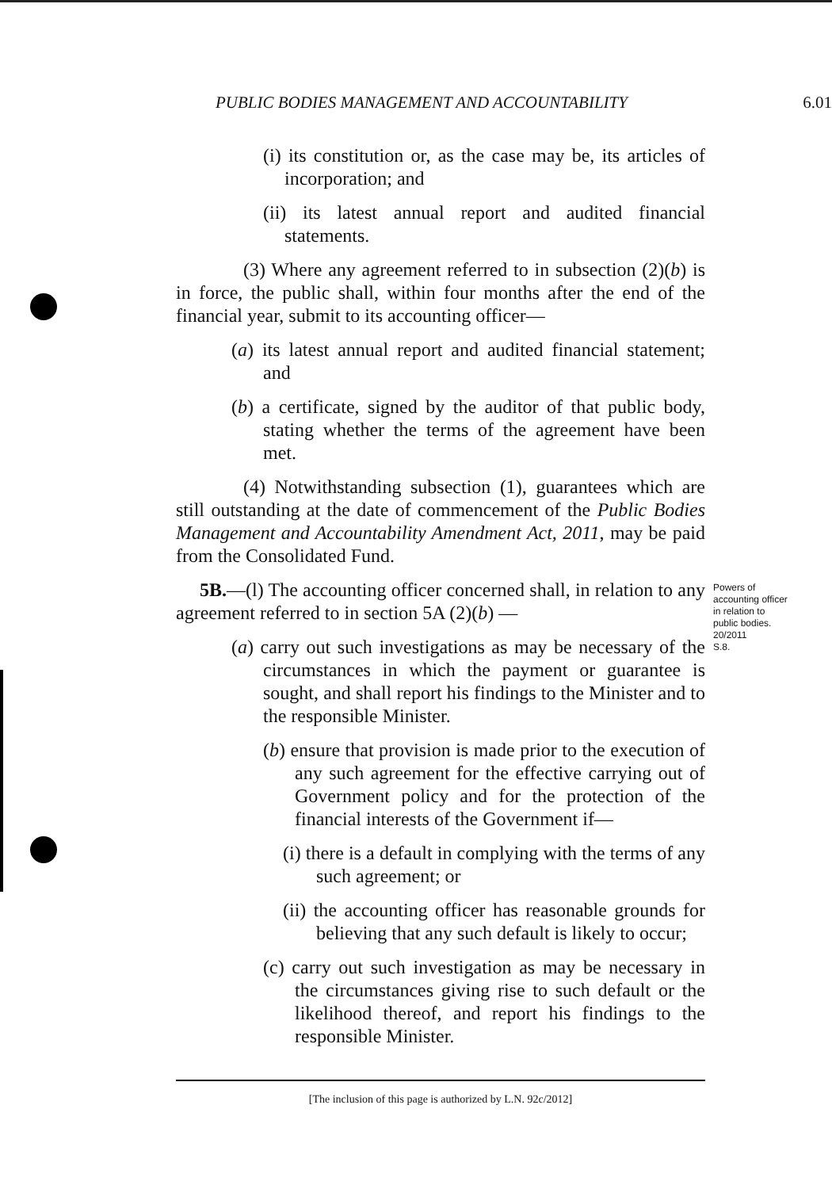PUBLIC BODIES MANAGEMENT AND ACCOUNTABILITY 6.01
(i) its constitution or, as the case may be, its articles of incorporation; and
(ii) its latest annual report and audited financial statements.
(3) Where any agreement referred to in subsection (2)(b) is in force, the public shall, within four months after the end of the financial year, submit to its accounting officer—
(a) its latest annual report and audited financial statement; and
(b) a certificate, signed by the auditor of that public body, stating whether the terms of the agreement have been met.
(4) Notwithstanding subsection (1), guarantees which are still outstanding at the date of commencement of the Public Bodies Management and Accountability Amendment Act, 2011, may be paid from the Consolidated Fund.
5B.—(l) The accounting officer concerned shall, in relation to any agreement referred to in section 5A (2)(b) —
(a) carry out such investigations as may be necessary of the circumstances in which the payment or guarantee is sought, and shall report his findings to the Minister and to the responsible Minister.
Powers of accounting officer in relation to public bodies.
20/2011
S.8.
(b) ensure that provision is made prior to the execution of any such agreement for the effective carrying out of Government policy and for the protection of the financial interests of the Government if—
(i) there is a default in complying with the terms of any such agreement; or
(ii) the accounting officer has reasonable grounds for believing that any such default is likely to occur;
(c) carry out such investigation as may be necessary in the circumstances giving rise to such default or the likelihood thereof, and report his findings to the responsible Minister.
[The inclusion of this page is authorized by L.N. 92c/2012]